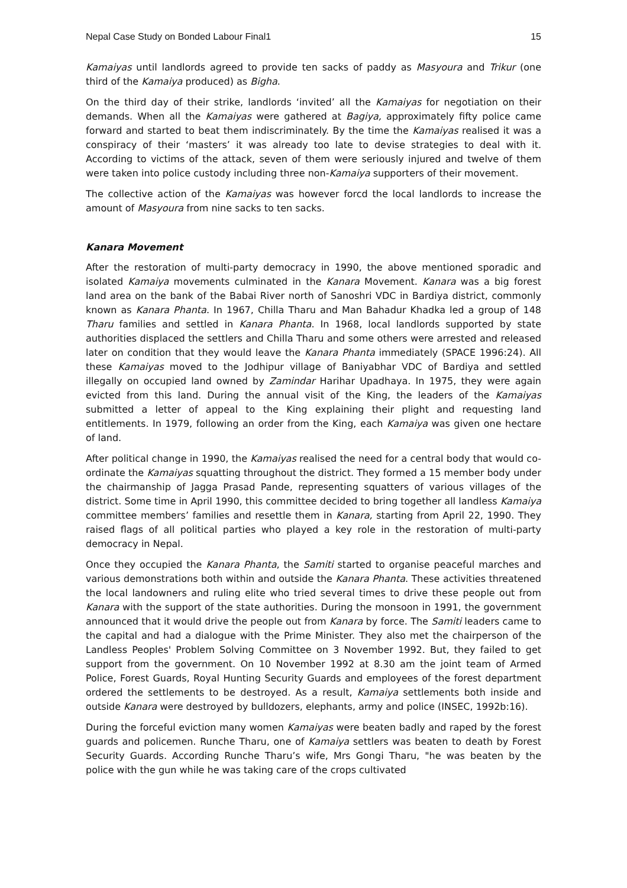Nepal Case Study on Bonded Labour Final1 15
Kamaiyas until landlords agreed to provide ten sacks of paddy as Masyoura and Trikur (one third of the Kamaiya produced) as Bigha.
On the third day of their strike, landlords ‘invited’ all the Kamaiyas for negotiation on their demands. When all the Kamaiyas were gathered at Bagiya, approximately fifty police came forward and started to beat them indiscriminately. By the time the Kamaiyas realised it was a conspiracy of their ‘masters’ it was already too late to devise strategies to deal with it. According to victims of the attack, seven of them were seriously injured and twelve of them were taken into police custody including three non-Kamaiya supporters of their movement.
The collective action of the Kamaiyas was however forcd the local landlords to increase the amount of Masyoura from nine sacks to ten sacks.
Kanara Movement
After the restoration of multi-party democracy in 1990, the above mentioned sporadic and isolated Kamaiya movements culminated in the Kanara Movement. Kanara was a big forest land area on the bank of the Babai River north of Sanoshri VDC in Bardiya district, commonly known as Kanara Phanta. In 1967, Chilla Tharu and Man Bahadur Khadka led a group of 148 Tharu families and settled in Kanara Phanta. In 1968, local landlords supported by state authorities displaced the settlers and Chilla Tharu and some others were arrested and released later on condition that they would leave the Kanara Phanta immediately (SPACE 1996:24). All these Kamaiyas moved to the Jodhipur village of Baniyabhar VDC of Bardiya and settled illegally on occupied land owned by Zamindar Harihar Upadhaya. In 1975, they were again evicted from this land. During the annual visit of the King, the leaders of the Kamaiyas submitted a letter of appeal to the King explaining their plight and requesting land entitlements. In 1979, following an order from the King, each Kamaiya was given one hectare of land.
After political change in 1990, the Kamaiyas realised the need for a central body that would co-ordinate the Kamaiyas squatting throughout the district. They formed a 15 member body under the chairmanship of Jagga Prasad Pande, representing squatters of various villages of the district. Some time in April 1990, this committee decided to bring together all landless Kamaiya committee members’ families and resettle them in Kanara, starting from April 22, 1990. They raised flags of all political parties who played a key role in the restoration of multi-party democracy in Nepal.
Once they occupied the Kanara Phanta, the Samiti started to organise peaceful marches and various demonstrations both within and outside the Kanara Phanta. These activities threatened the local landowners and ruling elite who tried several times to drive these people out from Kanara with the support of the state authorities. During the monsoon in 1991, the government announced that it would drive the people out from Kanara by force. The Samiti leaders came to the capital and had a dialogue with the Prime Minister. They also met the chairperson of the Landless Peoples' Problem Solving Committee on 3 November 1992. But, they failed to get support from the government. On 10 November 1992 at 8.30 am the joint team of Armed Police, Forest Guards, Royal Hunting Security Guards and employees of the forest department ordered the settlements to be destroyed. As a result, Kamaiya settlements both inside and outside Kanara were destroyed by bulldozers, elephants, army and police (INSEC, 1992b:16).
During the forceful eviction many women Kamaiyas were beaten badly and raped by the forest guards and policemen. Runche Tharu, one of Kamaiya settlers was beaten to death by Forest Security Guards. According Runche Tharu’s wife, Mrs Gongi Tharu, "he was beaten by the police with the gun while he was taking care of the crops cultivated